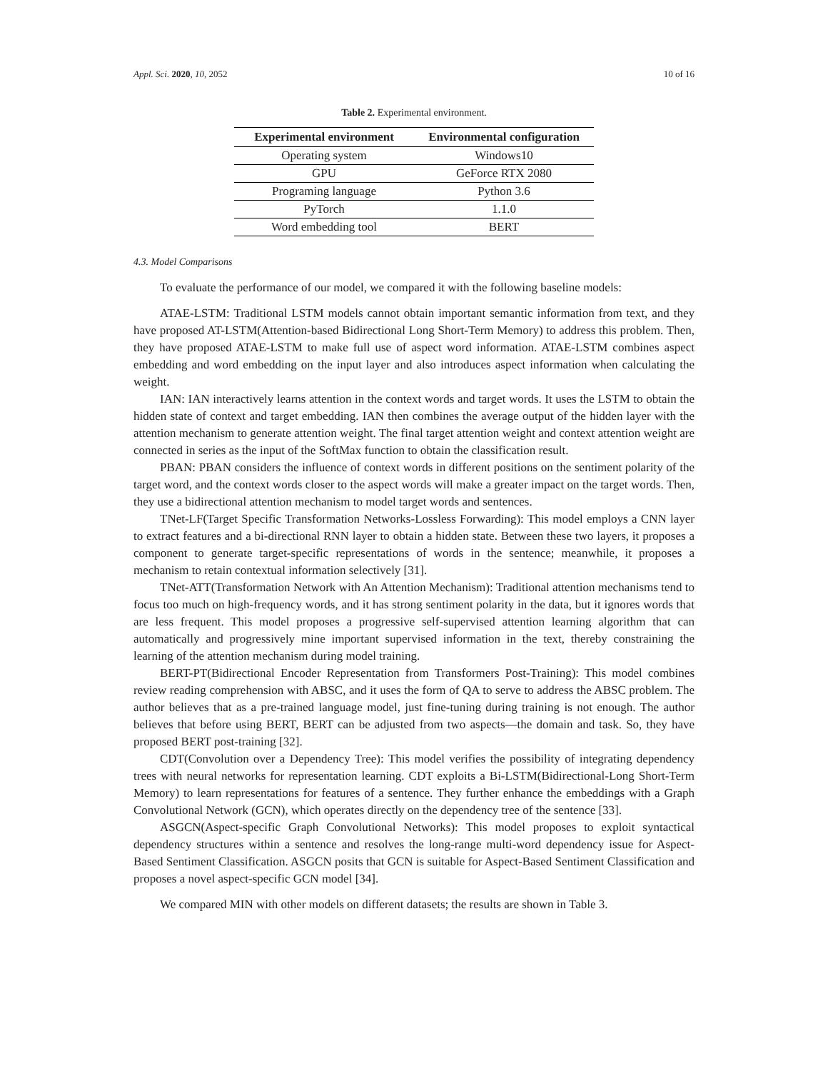Appl. Sci. 2020, 10, 2052 10 of 16
Table 2. Experimental environment.
| Experimental environment | Environmental configuration |
| --- | --- |
| Operating system | Windows10 |
| GPU | GeForce RTX 2080 |
| Programing language | Python 3.6 |
| PyTorch | 1.1.0 |
| Word embedding tool | BERT |
4.3. Model Comparisons
To evaluate the performance of our model, we compared it with the following baseline models:
ATAE-LSTM: Traditional LSTM models cannot obtain important semantic information from text, and they have proposed AT-LSTM(Attention-based Bidirectional Long Short-Term Memory) to address this problem. Then, they have proposed ATAE-LSTM to make full use of aspect word information. ATAE-LSTM combines aspect embedding and word embedding on the input layer and also introduces aspect information when calculating the weight.
IAN: IAN interactively learns attention in the context words and target words. It uses the LSTM to obtain the hidden state of context and target embedding. IAN then combines the average output of the hidden layer with the attention mechanism to generate attention weight. The final target attention weight and context attention weight are connected in series as the input of the SoftMax function to obtain the classification result.
PBAN: PBAN considers the influence of context words in different positions on the sentiment polarity of the target word, and the context words closer to the aspect words will make a greater impact on the target words. Then, they use a bidirectional attention mechanism to model target words and sentences.
TNet-LF(Target Specific Transformation Networks-Lossless Forwarding): This model employs a CNN layer to extract features and a bi-directional RNN layer to obtain a hidden state. Between these two layers, it proposes a component to generate target-specific representations of words in the sentence; meanwhile, it proposes a mechanism to retain contextual information selectively [31].
TNet-ATT(Transformation Network with An Attention Mechanism): Traditional attention mechanisms tend to focus too much on high-frequency words, and it has strong sentiment polarity in the data, but it ignores words that are less frequent. This model proposes a progressive self-supervised attention learning algorithm that can automatically and progressively mine important supervised information in the text, thereby constraining the learning of the attention mechanism during model training.
BERT-PT(Bidirectional Encoder Representation from Transformers Post-Training): This model combines review reading comprehension with ABSC, and it uses the form of QA to serve to address the ABSC problem. The author believes that as a pre-trained language model, just fine-tuning during training is not enough. The author believes that before using BERT, BERT can be adjusted from two aspects—the domain and task. So, they have proposed BERT post-training [32].
CDT(Convolution over a Dependency Tree): This model verifies the possibility of integrating dependency trees with neural networks for representation learning. CDT exploits a Bi-LSTM(Bidirectional-Long Short-Term Memory) to learn representations for features of a sentence. They further enhance the embeddings with a Graph Convolutional Network (GCN), which operates directly on the dependency tree of the sentence [33].
ASGCN(Aspect-specific Graph Convolutional Networks): This model proposes to exploit syntactical dependency structures within a sentence and resolves the long-range multi-word dependency issue for Aspect-Based Sentiment Classification. ASGCN posits that GCN is suitable for Aspect-Based Sentiment Classification and proposes a novel aspect-specific GCN model [34].
We compared MIN with other models on different datasets; the results are shown in Table 3.